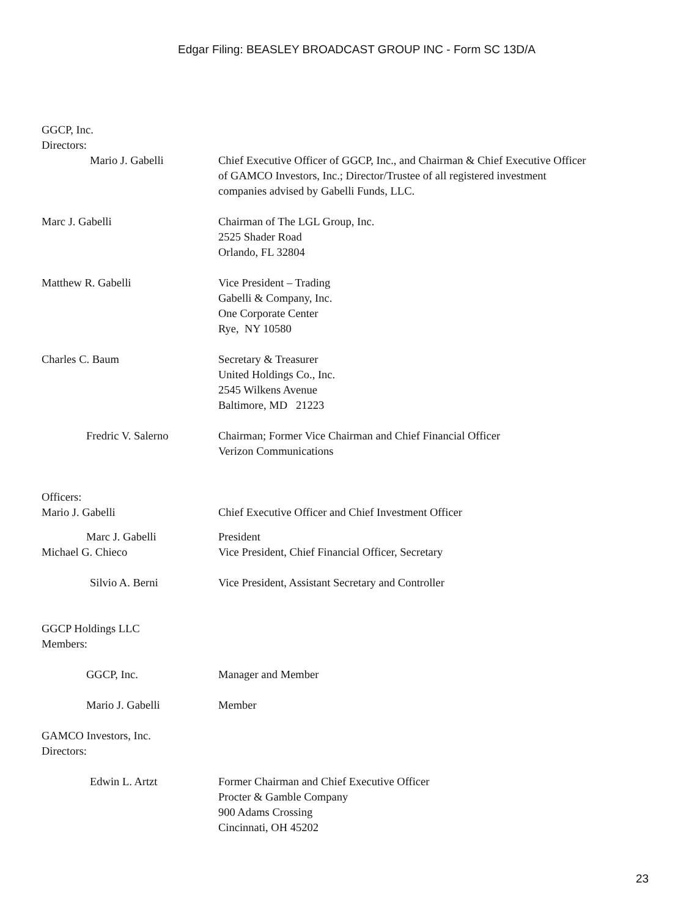Edgar Filing: BEASLEY BROADCAST GROUP INC - Form SC 13D/A
GGCP, Inc.
Directors:
Mario J. Gabelli Chief Executive Officer of GGCP, Inc., and Chairman & Chief Executive Officer
of GAMCO Investors, Inc.; Director/Trustee of all registered investment
companies advised by Gabelli Funds, LLC.
Marc J. Gabelli Chairman of The LGL Group, Inc.
2525 Shader Road
Orlando, FL 32804
Matthew R. Gabelli Vice President – Trading
Gabelli & Company, Inc.
One Corporate Center
Rye, NY 10580
Charles C. Baum Secretary & Treasurer
United Holdings Co., Inc.
2545 Wilkens Avenue
Baltimore, MD 21223
Fredric V. Salerno Chairman; Former Vice Chairman and Chief Financial Officer
Verizon Communications
Officers:
Mario J. Gabelli Chief Executive Officer and Chief Investment Officer
Marc J. Gabelli President
Michael G. Chieco Vice President, Chief Financial Officer, Secretary
Silvio A. Berni Vice President, Assistant Secretary and Controller
GGCP Holdings LLC
Members:
GGCP, Inc. Manager and Member
Mario J. Gabelli Member
GAMCO Investors, Inc.
Directors:
Edwin L. Artzt Former Chairman and Chief Executive Officer
Procter & Gamble Company
900 Adams Crossing
Cincinnati, OH 45202
23